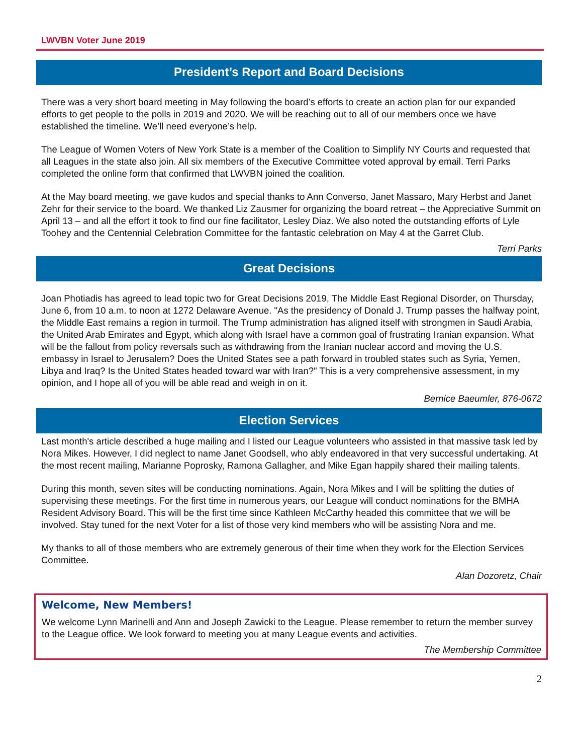LWVBN Voter June 2019
President’s Report and Board Decisions
There was a very short board meeting in May following the board’s efforts to create an action plan for our expanded efforts to get people to the polls in 2019 and 2020. We will be reaching out to all of our members once we have established the timeline. We’ll need everyone’s help.
The League of Women Voters of New York State is a member of the Coalition to Simplify NY Courts and requested that all Leagues in the state also join. All six members of the Executive Committee voted approval by email. Terri Parks completed the online form that confirmed that LWVBN joined the coalition.
At the May board meeting, we gave kudos and special thanks to Ann Converso, Janet Massaro, Mary Herbst and Janet Zehr for their service to the board. We thanked Liz Zausmer for organizing the board retreat – the Appreciative Summit on April 13 – and all the effort it took to find our fine facilitator, Lesley Diaz. We also noted the outstanding efforts of Lyle Toohey and the Centennial Celebration Committee for the fantastic celebration on May 4 at the Garret Club.
Terri Parks
Great Decisions
Joan Photiadis has agreed to lead topic two for Great Decisions 2019, The Middle East Regional Disorder, on Thursday, June 6, from 10 a.m. to noon at 1272 Delaware Avenue. "As the presidency of Donald J. Trump passes the halfway point, the Middle East remains a region in turmoil. The Trump administration has aligned itself with strongmen in Saudi Arabia, the United Arab Emirates and Egypt, which along with Israel have a common goal of frustrating Iranian expansion. What will be the fallout from policy reversals such as withdrawing from the Iranian nuclear accord and moving the U.S. embassy in Israel to Jerusalem? Does the United States see a path forward in troubled states such as Syria, Yemen, Libya and Iraq? Is the United States headed toward war with Iran?" This is a very comprehensive assessment, in my opinion, and I hope all of you will be able read and weigh in on it.
Bernice Baeumler, 876-0672
Election Services
Last month's article described a huge mailing and I listed our League volunteers who assisted in that massive task led by Nora Mikes. However, I did neglect to name Janet Goodsell, who ably endeavored in that very successful undertaking. At the most recent mailing, Marianne Poprosky, Ramona Gallagher, and Mike Egan happily shared their mailing talents.
During this month, seven sites will be conducting nominations. Again, Nora Mikes and I will be splitting the duties of supervising these meetings. For the first time in numerous years, our League will conduct nominations for the BMHA Resident Advisory Board. This will be the first time since Kathleen McCarthy headed this committee that we will be involved. Stay tuned for the next Voter for a list of those very kind members who will be assisting Nora and me.
My thanks to all of those members who are extremely generous of their time when they work for the Election Services Committee.
Alan Dozoretz, Chair
Welcome, New Members!
We welcome Lynn Marinelli and Ann and Joseph Zawicki to the League. Please remember to return the member survey to the League office. We look forward to meeting you at many League events and activities.
The Membership Committee
2